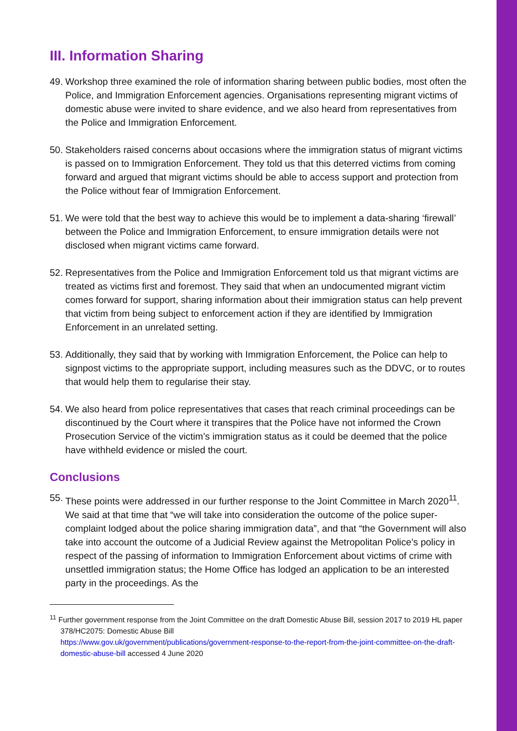III. Information Sharing
49. Workshop three examined the role of information sharing between public bodies, most often the Police, and Immigration Enforcement agencies. Organisations representing migrant victims of domestic abuse were invited to share evidence, and we also heard from representatives from the Police and Immigration Enforcement.
50. Stakeholders raised concerns about occasions where the immigration status of migrant victims is passed on to Immigration Enforcement. They told us that this deterred victims from coming forward and argued that migrant victims should be able to access support and protection from the Police without fear of Immigration Enforcement.
51. We were told that the best way to achieve this would be to implement a data-sharing ‘firewall’ between the Police and Immigration Enforcement, to ensure immigration details were not disclosed when migrant victims came forward.
52. Representatives from the Police and Immigration Enforcement told us that migrant victims are treated as victims first and foremost. They said that when an undocumented migrant victim comes forward for support, sharing information about their immigration status can help prevent that victim from being subject to enforcement action if they are identified by Immigration Enforcement in an unrelated setting.
53. Additionally, they said that by working with Immigration Enforcement, the Police can help to signpost victims to the appropriate support, including measures such as the DDVC, or to routes that would help them to regularise their stay.
54. We also heard from police representatives that cases that reach criminal proceedings can be discontinued by the Court where it transpires that the Police have not informed the Crown Prosecution Service of the victim’s immigration status as it could be deemed that the police have withheld evidence or misled the court.
Conclusions
55. These points were addressed in our further response to the Joint Committee in March 2020<sup>11</sup>. We said at that time that “we will take into consideration the outcome of the police super-complaint lodged about the police sharing immigration data”, and that “the Government will also take into account the outcome of a Judicial Review against the Metropolitan Police’s policy in respect of the passing of information to Immigration Enforcement about victims of crime with unsettled immigration status; the Home Office has lodged an application to be an interested party in the proceedings. As the
<sup>11</sup> Further government response from the Joint Committee on the draft Domestic Abuse Bill, session 2017 to 2019 HL paper 378/HC2075: Domestic Abuse Bill
https://www.gov.uk/government/publications/government-response-to-the-report-from-the-joint-committee-on-the-draft-domestic-abuse-bill accessed 4 June 2020